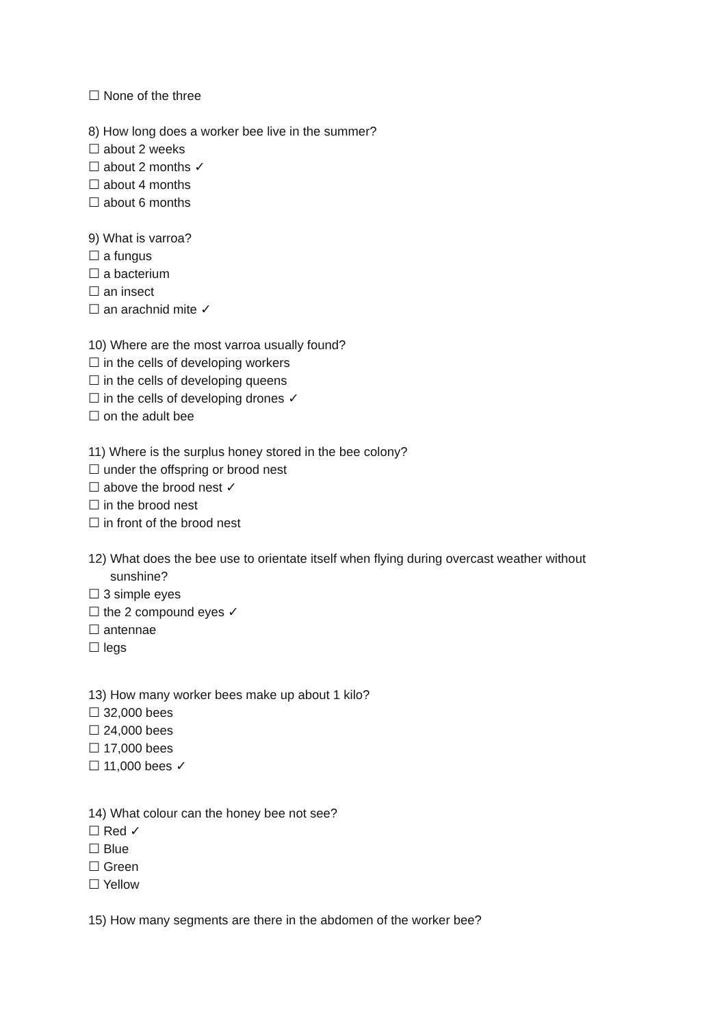☐ None of the three
8) How long does a worker bee live in the summer?
☐ about 2 weeks
☐ about 2 months ✓
☐ about 4 months
☐ about 6 months
9) What is varroa?
☐ a fungus
☐ a bacterium
☐ an insect
☐ an arachnid mite ✓
10) Where are the most varroa usually found?
☐ in the cells of developing workers
☐ in the cells of developing queens
☐ in the cells of developing drones ✓
☐ on the adult bee
11) Where is the surplus honey stored in the bee colony?
☐ under the offspring or brood nest
☐ above the brood nest ✓
☐ in the brood nest
☐ in front of the brood nest
12) What does the bee use to orientate itself when flying during overcast weather without
sunshine?
☐ 3 simple eyes
☐ the 2 compound eyes ✓
☐ antennae
☐ legs
13) How many worker bees make up about 1 kilo?
☐ 32,000 bees
☐ 24,000 bees
☐ 17,000 bees
☐ 11,000 bees ✓
14) What colour can the honey bee not see?
☐ Red ✓
☐ Blue
☐ Green
☐ Yellow
15) How many segments are there in the abdomen of the worker bee?